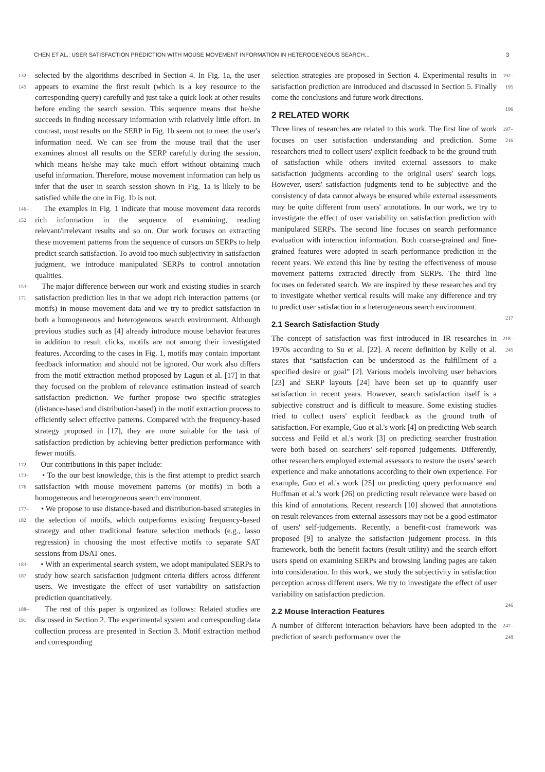CHEN ET AL.: USER SATISFACTION PREDICTION WITH MOUSE MOVEMENT INFORMATION IN HETEROGENEOUS SEARCH... 3
132–145 selected by the algorithms described in Section 4. In Fig. 1a, the user appears to examine the first result (which is a key resource to the corresponding query) carefully and just take a quick look at other results before ending the search session. This sequence means that he/she succeeds in finding necessary information with relatively little effort. In contrast, most results on the SERP in Fig. 1b seem not to meet the user's information need. We can see from the mouse trail that the user examines almost all results on the SERP carefully during the session, which means he/she may take much effort without obtaining much useful information. Therefore, mouse movement information can help us infer that the user in search session shown in Fig. 1a is likely to be satisfied while the one in Fig. 1b is not.
146–152 The examples in Fig. 1 indicate that mouse movement data records rich information in the sequence of examining, reading relevant/irrelevant results and so on. Our work focuses on extracting these movement patterns from the sequence of cursors on SERPs to help predict search satisfaction. To avoid too much subjectivity in satisfaction judgment, we introduce manipulated SERPs to control annotation qualities.
153–171 The major difference between our work and existing studies in search satisfaction prediction lies in that we adopt rich interaction patterns (or motifs) in mouse movement data and we try to predict satisfaction in both a homogeneous and heterogeneous search environment. Although previous studies such as [4] already introduce mouse behavior features in addition to result clicks, motifs are not among their investigated features. According to the cases in Fig. 1, motifs may contain important feedback information and should not be ignored. Our work also differs from the motif extraction method proposed by Lagun et al. [17] in that they focused on the problem of relevance estimation instead of search satisfaction prediction. We further propose two specific strategies (distance-based and distribution-based) in the motif extraction process to efficiently select effective patterns. Compared with the frequency-based strategy proposed in [17], they are more suitable for the task of satisfaction prediction by achieving better prediction performance with fewer motifs.
172 Our contributions in this paper include:
173–176 • To the our best knowledge, this is the first attempt to predict search satisfaction with mouse movement patterns (or motifs) in both a homogeneous and heterogeneous search environment.
177–182 • We propose to use distance-based and distribution-based strategies in the selection of motifs, which outperforms existing frequency-based strategy and other traditional feature selection methods (e.g., lasso regression) in choosing the most effective motifs to separate SAT sessions from DSAT ones.
183–187 • With an experimental search system, we adopt manipulated SERPs to study how search satisfaction judgment criteria differs across different users. We investigate the effect of user variability on satisfaction prediction quantitatively.
188–191 The rest of this paper is organized as follows: Related studies are discussed in Section 2. The experimental system and corresponding data collection process are presented in Section 3. Motif extraction method and corresponding
192–195 selection strategies are proposed in Section 4. Experimental results in satisfaction prediction are introduced and discussed in Section 5. Finally come the conclusions and future work directions.
196
2 RELATED WORK
197–216 Three lines of researches are related to this work. The first line of work focuses on user satisfaction understanding and prediction. Some researchers tried to collect users' explicit feedback to be the ground truth of satisfaction while others invited external assessors to make satisfaction judgments according to the original users' search logs. However, users' satisfaction judgments tend to be subjective and the consistency of data cannot always be ensured while external assessments may be quite different from users' annotations. In our work, we try to investigate the effect of user variability on satisfaction prediction with manipulated SERPs. The second line focuses on search performance evaluation with interaction information. Both coarse-grained and fine-grained features were adopted in searh performance prediction in the recent years. We extend this line by testing the effectiveness of mouse movement patterns extracted directly from SERPs. The third line focuses on federated search. We are inspired by these researches and try to investigate whether vertical results will make any difference and try to predict user satisfaction in a heterogeneous search environment.
217
2.1 Search Satisfaction Study
218–245 The concept of satisfaction was first introduced in IR researches in 1970s according to Su et al. [22]. A recent definition by Kelly et al. states that “satisfaction can be understood as the fulfillment of a specified desire or goal” [2]. Various models involving user behaviors [23] and SERP layouts [24] have been set up to quantify user satisfaction in recent years. However, search satisfaction itself is a subjective construct and is difficult to measure. Some existing studies tried to collect users' explicit feedback as the ground truth of satisfaction. For example, Guo et al.'s work [4] on predicting Web search success and Feild et al.'s work [3] on predicting searcher frustration were both based on searchers' self-reported judgements. Differently, other researchers employed external assessors to restore the users' search experience and make annotations according to their own experience. For example, Guo et al.'s work [25] on predicting query performance and Huffman et al.'s work [26] on predicting result relevance were based on this kind of annotations. Recent research [10] showed that annotations on result relevances from external assessors may not be a good estimator of users' self-judgements. Recently, a benefit-cost framework was proposed [9] to analyze the satisfaction judgement process. In this framework, both the benefit factors (result utility) and the search effort users spend on examining SERPs and browsing landing pages are taken into consideration. In this work, we study the subjectivity in satisfaction perception across different users. We try to investigate the effect of user variability on satisfaction prediction.
246
2.2 Mouse Interaction Features
247–248 A number of different interaction behaviors have been adopted in the prediction of search performance over the